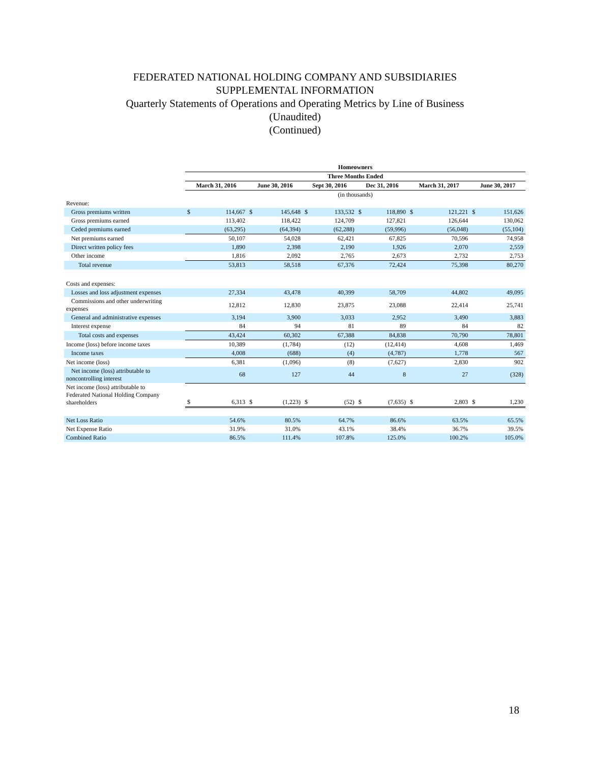FEDERATED NATIONAL HOLDING COMPANY AND SUBSIDIARIES
SUPPLEMENTAL INFORMATION
Quarterly Statements of Operations and Operating Metrics by Line of Business
(Unaudited)
(Continued)
| | Homeowners | | | | | | | | | | | |
| | Three Months Ended | | | | | | | | | | | |
| | March 31, 2016 | | June 30, 2016 | | Sept 30, 2016 | | Dec 31, 2016 | | March 31, 2017 | | June 30, 2017 | |
| | (in thousands) | | | | | | | | | | | |
| Revenue: | | | | | | | | | | | | |
| Gross premiums written | $ | 114,667 | $ | 145,648 | $ | 133,532 | $ | 118,890 | $ | 121,221 | $ | 151,626 |
| Gross premiums earned | | 113,402 | | 118,422 | | 124,709 | | 127,821 | | 126,644 | | 130,062 |
| Ceded premiums earned | | (63,295) | | (64,394) | | (62,288) | | (59,996) | | (56,048) | | (55,104) |
| Net premiums earned | | 50,107 | | 54,028 | | 62,421 | | 67,825 | | 70,596 | | 74,958 |
| Direct written policy fees | | 1,890 | | 2,398 | | 2,190 | | 1,926 | | 2,070 | | 2,559 |
| Other income | | 1,816 | | 2,092 | | 2,765 | | 2,673 | | 2,732 | | 2,753 |
| Total revenue | | 53,813 | | 58,518 | | 67,376 | | 72,424 | | 75,398 | | 80,270 |
| Costs and expenses: | | | | | | | | | | | | |
| Losses and loss adjustment expenses | | 27,334 | | 43,478 | | 40,399 | | 58,709 | | 44,802 | | 49,095 |
| Commissions and other underwriting expenses | | 12,812 | | 12,830 | | 23,875 | | 23,088 | | 22,414 | | 25,741 |
| General and administrative expenses | | 3,194 | | 3,900 | | 3,033 | | 2,952 | | 3,490 | | 3,883 |
| Interest expense | | 84 | | 94 | | 81 | | 89 | | 84 | | 82 |
| Total costs and expenses | | 43,424 | | 60,302 | | 67,388 | | 84,838 | | 70,790 | | 78,801 |
| Income (loss) before income taxes | | 10,389 | | (1,784) | | (12) | | (12,414) | | 4,608 | | 1,469 |
| Income taxes | | 4,008 | | (688) | | (4) | | (4,787) | | 1,778 | | 567 |
| Net income (loss) | | 6,381 | | (1,096) | | (8) | | (7,627) | | 2,830 | | 902 |
| Net income (loss) attributable to noncontrolling interest | | 68 | | 127 | | 44 | | 8 | | 27 | | (328) |
| Net income (loss) attributable to Federated National Holding Company shareholders | $ | 6,313 | $ | (1,223) | $ | (52) | $ | (7,635) | $ | 2,803 | $ | 1,230 |
| Net Loss Ratio | | 54.6% | | 80.5% | | 64.7% | | 86.6% | | 63.5% | | 65.5% |
| Net Expense Ratio | | 31.9% | | 31.0% | | 43.1% | | 38.4% | | 36.7% | | 39.5% |
| Combined Ratio | | 86.5% | | 111.4% | | 107.8% | | 125.0% | | 100.2% | | 105.0% |
18